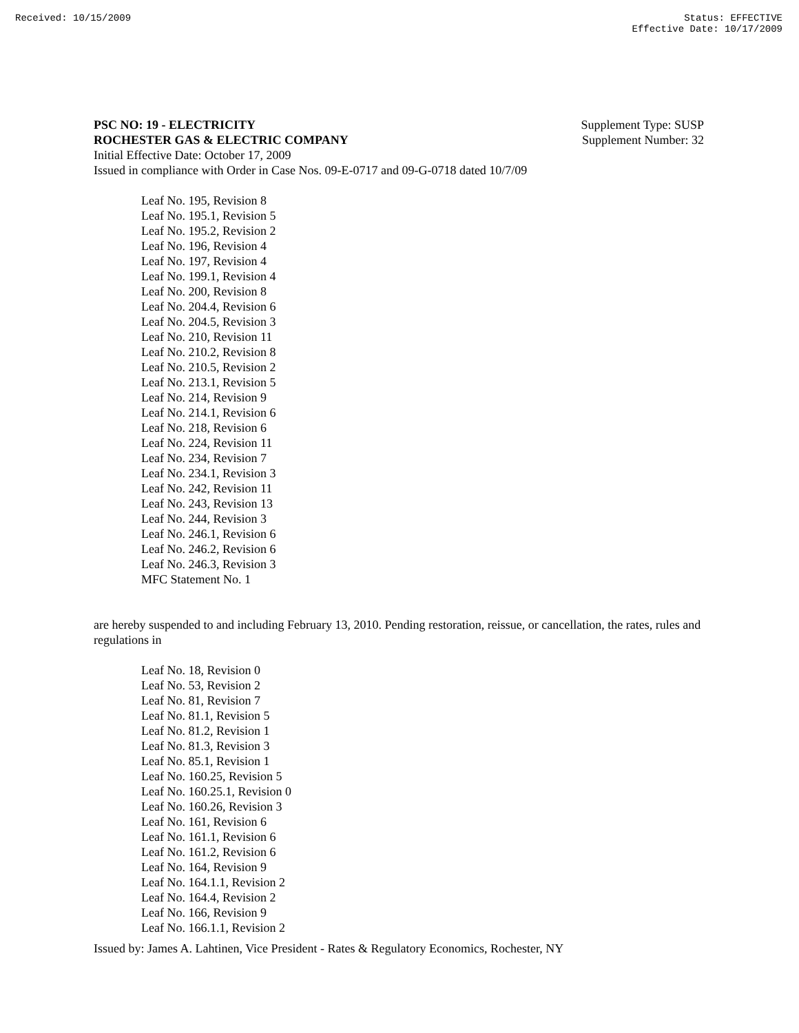Received: 10/15/2009 Status: EFFECTIVE
Effective Date: 10/17/2009
PSC NO: 19 - ELECTRICITY Supplement Type: SUSP
ROCHESTER GAS & ELECTRIC COMPANY Supplement Number: 32
Initial Effective Date: October 17, 2009
Issued in compliance with Order in Case Nos. 09-E-0717 and 09-G-0718 dated 10/7/09
Leaf No. 195, Revision 8
Leaf No. 195.1, Revision 5
Leaf No. 195.2, Revision 2
Leaf No. 196, Revision 4
Leaf No. 197, Revision 4
Leaf No. 199.1, Revision 4
Leaf No. 200, Revision 8
Leaf No. 204.4, Revision 6
Leaf No. 204.5, Revision 3
Leaf No. 210, Revision 11
Leaf No. 210.2, Revision 8
Leaf No. 210.5, Revision 2
Leaf No. 213.1, Revision 5
Leaf No. 214, Revision 9
Leaf No. 214.1, Revision 6
Leaf No. 218, Revision 6
Leaf No. 224, Revision 11
Leaf No. 234, Revision 7
Leaf No. 234.1, Revision 3
Leaf No. 242, Revision 11
Leaf No. 243, Revision 13
Leaf No. 244, Revision 3
Leaf No. 246.1, Revision 6
Leaf No. 246.2, Revision 6
Leaf No. 246.3, Revision 3
MFC Statement No. 1
are hereby suspended to and including February 13, 2010. Pending restoration, reissue, or cancellation, the rates, rules and regulations in
Leaf No. 18, Revision 0
Leaf No. 53, Revision 2
Leaf No. 81, Revision 7
Leaf No. 81.1, Revision 5
Leaf No. 81.2, Revision 1
Leaf No. 81.3, Revision 3
Leaf No. 85.1, Revision 1
Leaf No. 160.25, Revision 5
Leaf No. 160.25.1, Revision 0
Leaf No. 160.26, Revision 3
Leaf No. 161, Revision 6
Leaf No. 161.1, Revision 6
Leaf No. 161.2, Revision 6
Leaf No. 164, Revision 9
Leaf No. 164.1.1, Revision 2
Leaf No. 164.4, Revision 2
Leaf No. 166, Revision 9
Leaf No. 166.1.1, Revision 2
Issued by: James A. Lahtinen, Vice President - Rates & Regulatory Economics, Rochester, NY